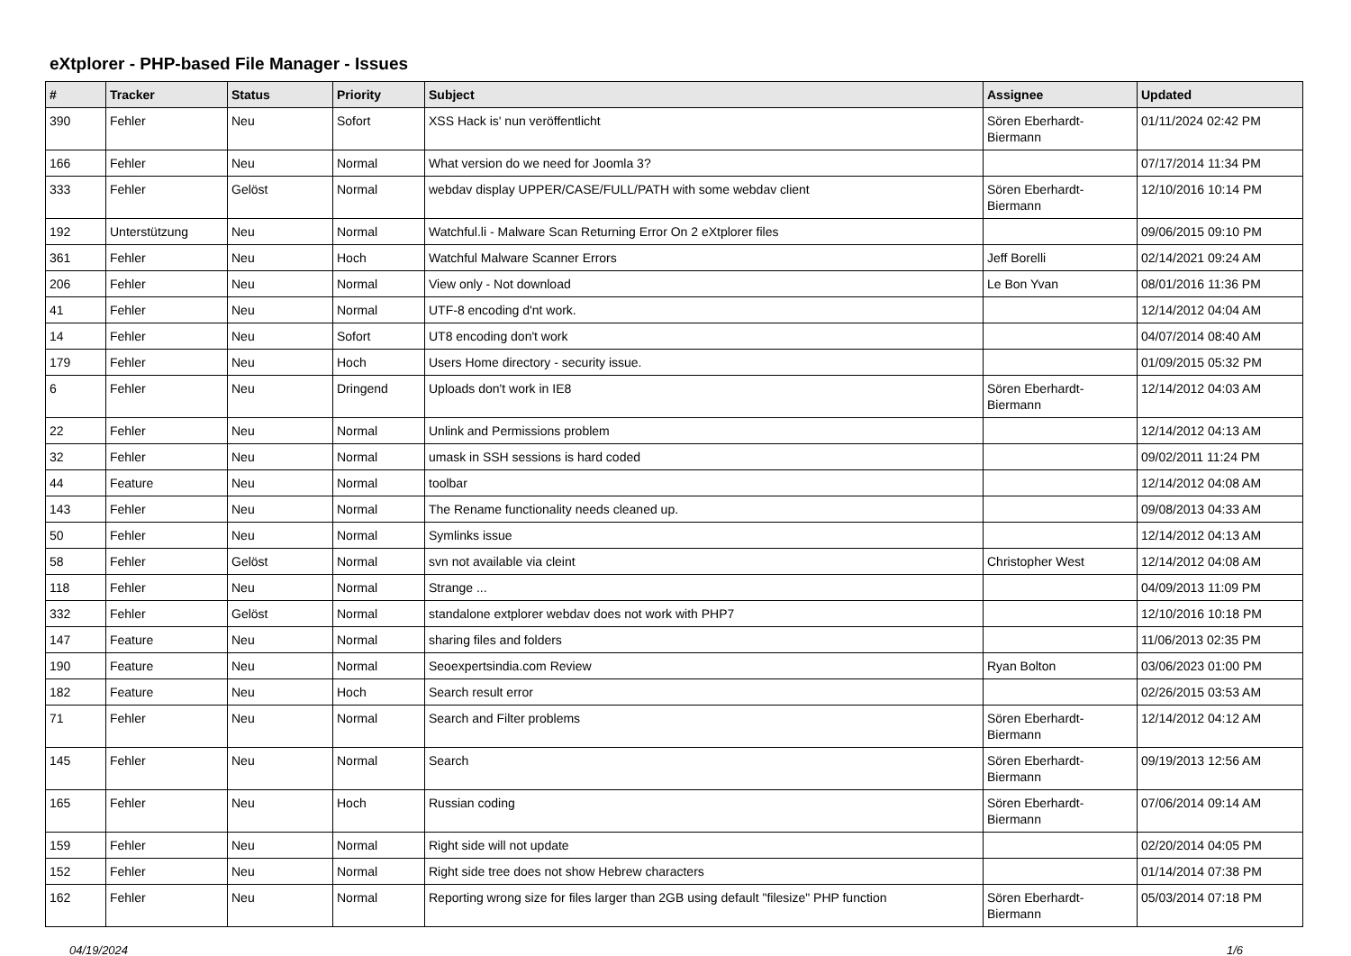eXtplorer - PHP-based File Manager - Issues
| # | Tracker | Status | Priority | Subject | Assignee | Updated |
| --- | --- | --- | --- | --- | --- | --- |
| 390 | Fehler | Neu | Sofort | XSS Hack is' nun veröffentlicht | Sören Eberhardt-Biermann | 01/11/2024 02:42 PM |
| 166 | Fehler | Neu | Normal | What version do we need for Joomla 3? | | 07/17/2014 11:34 PM |
| 333 | Fehler | Gelöst | Normal | webdav display UPPER/CASE/FULL/PATH with some webdav client | Sören Eberhardt-Biermann | 12/10/2016 10:14 PM |
| 192 | Unterstützung | Neu | Normal | Watchful.li - Malware Scan Returning Error On 2 eXtplorer files | | 09/06/2015 09:10 PM |
| 361 | Fehler | Neu | Hoch | Watchful Malware Scanner Errors | Jeff Borelli | 02/14/2021 09:24 AM |
| 206 | Fehler | Neu | Normal | View only - Not download | Le Bon Yvan | 08/01/2016 11:36 PM |
| 41 | Fehler | Neu | Normal | UTF-8 encoding d'nt work. | | 12/14/2012 04:04 AM |
| 14 | Fehler | Neu | Sofort | UT8 encoding don't work | | 04/07/2014 08:40 AM |
| 179 | Fehler | Neu | Hoch | Users Home directory - security issue. | | 01/09/2015 05:32 PM |
| 6 | Fehler | Neu | Dringend | Uploads don't work in IE8 | Sören Eberhardt-Biermann | 12/14/2012 04:03 AM |
| 22 | Fehler | Neu | Normal | Unlink and Permissions problem | | 12/14/2012 04:13 AM |
| 32 | Fehler | Neu | Normal | umask in SSH sessions is hard coded | | 09/02/2011 11:24 PM |
| 44 | Feature | Neu | Normal | toolbar | | 12/14/2012 04:08 AM |
| 143 | Fehler | Neu | Normal | The Rename functionality needs cleaned up. | | 09/08/2013 04:33 AM |
| 50 | Fehler | Neu | Normal | Symlinks issue | | 12/14/2012 04:13 AM |
| 58 | Fehler | Gelöst | Normal | svn not available via cleint | Christopher West | 12/14/2012 04:08 AM |
| 118 | Fehler | Neu | Normal | Strange ... | | 04/09/2013 11:09 PM |
| 332 | Fehler | Gelöst | Normal | standalone extplorer webdav does not work with PHP7 | | 12/10/2016 10:18 PM |
| 147 | Feature | Neu | Normal | sharing files and folders | | 11/06/2013 02:35 PM |
| 190 | Feature | Neu | Normal | Seoexpertsindia.com Review | Ryan Bolton | 03/06/2023 01:00 PM |
| 182 | Feature | Neu | Hoch | Search result error | | 02/26/2015 03:53 AM |
| 71 | Fehler | Neu | Normal | Search and Filter problems | Sören Eberhardt-Biermann | 12/14/2012 04:12 AM |
| 145 | Fehler | Neu | Normal | Search | Sören Eberhardt-Biermann | 09/19/2013 12:56 AM |
| 165 | Fehler | Neu | Hoch | Russian coding | Sören Eberhardt-Biermann | 07/06/2014 09:14 AM |
| 159 | Fehler | Neu | Normal | Right side will not update | | 02/20/2014 04:05 PM |
| 152 | Fehler | Neu | Normal | Right side tree does not show Hebrew characters | | 01/14/2014 07:38 PM |
| 162 | Fehler | Neu | Normal | Reporting wrong size for files larger than 2GB using default "filesize" PHP function | Sören Eberhardt-Biermann | 05/03/2014 07:18 PM |
04/19/2024 1/6